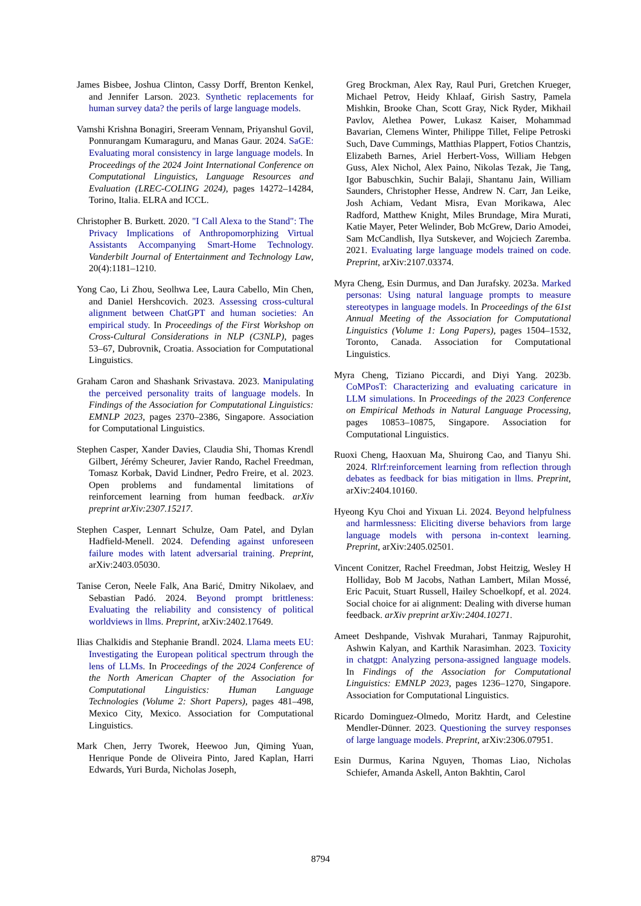James Bisbee, Joshua Clinton, Cassy Dorff, Brenton Kenkel, and Jennifer Larson. 2023. Synthetic replacements for human survey data? the perils of large language models.
Vamshi Krishna Bonagiri, Sreeram Vennam, Priyanshul Govil, Ponnurangam Kumaraguru, and Manas Gaur. 2024. SaGE: Evaluating moral consistency in large language models. In Proceedings of the 2024 Joint International Conference on Computational Linguistics, Language Resources and Evaluation (LREC-COLING 2024), pages 14272–14284, Torino, Italia. ELRA and ICCL.
Christopher B. Burkett. 2020. "I Call Alexa to the Stand": The Privacy Implications of Anthropomorphizing Virtual Assistants Accompanying Smart-Home Technology. Vanderbilt Journal of Entertainment and Technology Law, 20(4):1181–1210.
Yong Cao, Li Zhou, Seolhwa Lee, Laura Cabello, Min Chen, and Daniel Hershcovich. 2023. Assessing cross-cultural alignment between ChatGPT and human societies: An empirical study. In Proceedings of the First Workshop on Cross-Cultural Considerations in NLP (C3NLP), pages 53–67, Dubrovnik, Croatia. Association for Computational Linguistics.
Graham Caron and Shashank Srivastava. 2023. Manipulating the perceived personality traits of language models. In Findings of the Association for Computational Linguistics: EMNLP 2023, pages 2370–2386, Singapore. Association for Computational Linguistics.
Stephen Casper, Xander Davies, Claudia Shi, Thomas Krendl Gilbert, Jérémy Scheurer, Javier Rando, Rachel Freedman, Tomasz Korbak, David Lindner, Pedro Freire, et al. 2023. Open problems and fundamental limitations of reinforcement learning from human feedback. arXiv preprint arXiv:2307.15217.
Stephen Casper, Lennart Schulze, Oam Patel, and Dylan Hadfield-Menell. 2024. Defending against unforeseen failure modes with latent adversarial training. Preprint, arXiv:2403.05030.
Tanise Ceron, Neele Falk, Ana Barić, Dmitry Nikolaev, and Sebastian Padó. 2024. Beyond prompt brittleness: Evaluating the reliability and consistency of political worldviews in llms. Preprint, arXiv:2402.17649.
Ilias Chalkidis and Stephanie Brandl. 2024. Llama meets EU: Investigating the European political spectrum through the lens of LLMs. In Proceedings of the 2024 Conference of the North American Chapter of the Association for Computational Linguistics: Human Language Technologies (Volume 2: Short Papers), pages 481–498, Mexico City, Mexico. Association for Computational Linguistics.
Mark Chen, Jerry Tworek, Heewoo Jun, Qiming Yuan, Henrique Ponde de Oliveira Pinto, Jared Kaplan, Harri Edwards, Yuri Burda, Nicholas Joseph,
Greg Brockman, Alex Ray, Raul Puri, Gretchen Krueger, Michael Petrov, Heidy Khlaaf, Girish Sastry, Pamela Mishkin, Brooke Chan, Scott Gray, Nick Ryder, Mikhail Pavlov, Alethea Power, Lukasz Kaiser, Mohammad Bavarian, Clemens Winter, Philippe Tillet, Felipe Petroski Such, Dave Cummings, Matthias Plappert, Fotios Chantzis, Elizabeth Barnes, Ariel Herbert-Voss, William Hebgen Guss, Alex Nichol, Alex Paino, Nikolas Tezak, Jie Tang, Igor Babuschkin, Suchir Balaji, Shantanu Jain, William Saunders, Christopher Hesse, Andrew N. Carr, Jan Leike, Josh Achiam, Vedant Misra, Evan Morikawa, Alec Radford, Matthew Knight, Miles Brundage, Mira Murati, Katie Mayer, Peter Welinder, Bob McGrew, Dario Amodei, Sam McCandlish, Ilya Sutskever, and Wojciech Zaremba. 2021. Evaluating large language models trained on code. Preprint, arXiv:2107.03374.
Myra Cheng, Esin Durmus, and Dan Jurafsky. 2023a. Marked personas: Using natural language prompts to measure stereotypes in language models. In Proceedings of the 61st Annual Meeting of the Association for Computational Linguistics (Volume 1: Long Papers), pages 1504–1532, Toronto, Canada. Association for Computational Linguistics.
Myra Cheng, Tiziano Piccardi, and Diyi Yang. 2023b. CoMPosT: Characterizing and evaluating caricature in LLM simulations. In Proceedings of the 2023 Conference on Empirical Methods in Natural Language Processing, pages 10853–10875, Singapore. Association for Computational Linguistics.
Ruoxi Cheng, Haoxuan Ma, Shuirong Cao, and Tianyu Shi. 2024. Rlrf:reinforcement learning from reflection through debates as feedback for bias mitigation in llms. Preprint, arXiv:2404.10160.
Hyeong Kyu Choi and Yixuan Li. 2024. Beyond helpfulness and harmlessness: Eliciting diverse behaviors from large language models with persona in-context learning. Preprint, arXiv:2405.02501.
Vincent Conitzer, Rachel Freedman, Jobst Heitzig, Wesley H Holliday, Bob M Jacobs, Nathan Lambert, Milan Mossé, Eric Pacuit, Stuart Russell, Hailey Schoelkopf, et al. 2024. Social choice for ai alignment: Dealing with diverse human feedback. arXiv preprint arXiv:2404.10271.
Ameet Deshpande, Vishvak Murahari, Tanmay Rajpurohit, Ashwin Kalyan, and Karthik Narasimhan. 2023. Toxicity in chatgpt: Analyzing persona-assigned language models. In Findings of the Association for Computational Linguistics: EMNLP 2023, pages 1236–1270, Singapore. Association for Computational Linguistics.
Ricardo Dominguez-Olmedo, Moritz Hardt, and Celestine Mendler-Dünner. 2023. Questioning the survey responses of large language models. Preprint, arXiv:2306.07951.
Esin Durmus, Karina Nguyen, Thomas Liao, Nicholas Schiefer, Amanda Askell, Anton Bakhtin, Carol
8794